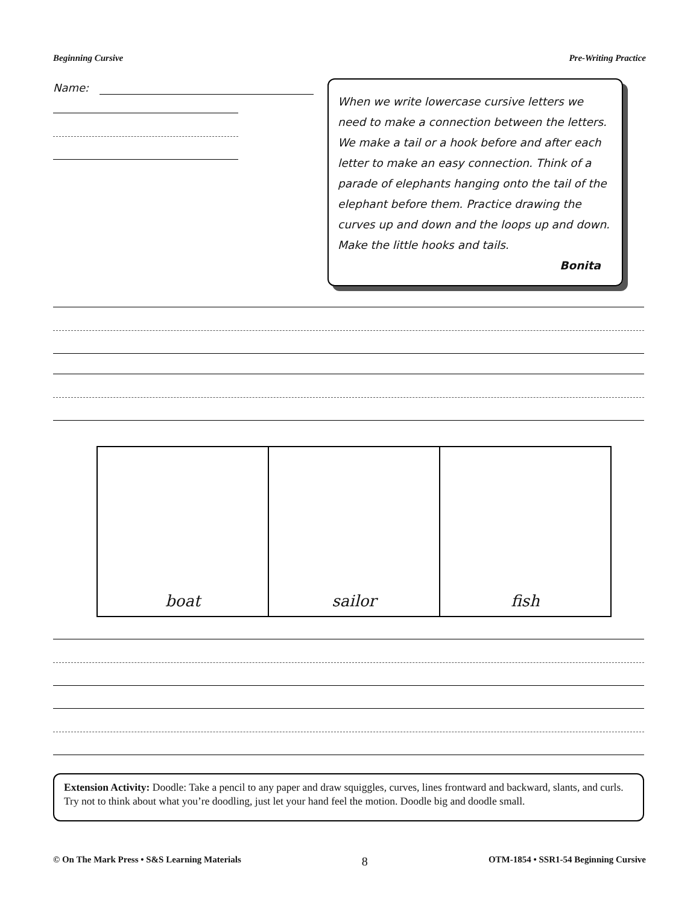Beginning Cursive Pre-Writing Practice
Name:
When we write lowercase cursive letters we need to make a connection between the letters. We make a tail or a hook before and after each letter to make an easy connection. Think of a parade of elephants hanging onto the tail of the elephant before them. Practice drawing the curves up and down and the loops up and down. Make the little hooks and tails.
Bonita
boat sailor fish
Extension Activity: Doodle: Take a pencil to any paper and draw squiggles, curves, lines frontward and backward, slants, and curls. Try not to think about what you’re doodling, just let your hand feel the motion. Doodle big and doodle small.
© On The Mark Press • S&S Learning Materials 8 OTM-1854 • SSR1-54 Beginning Cursive